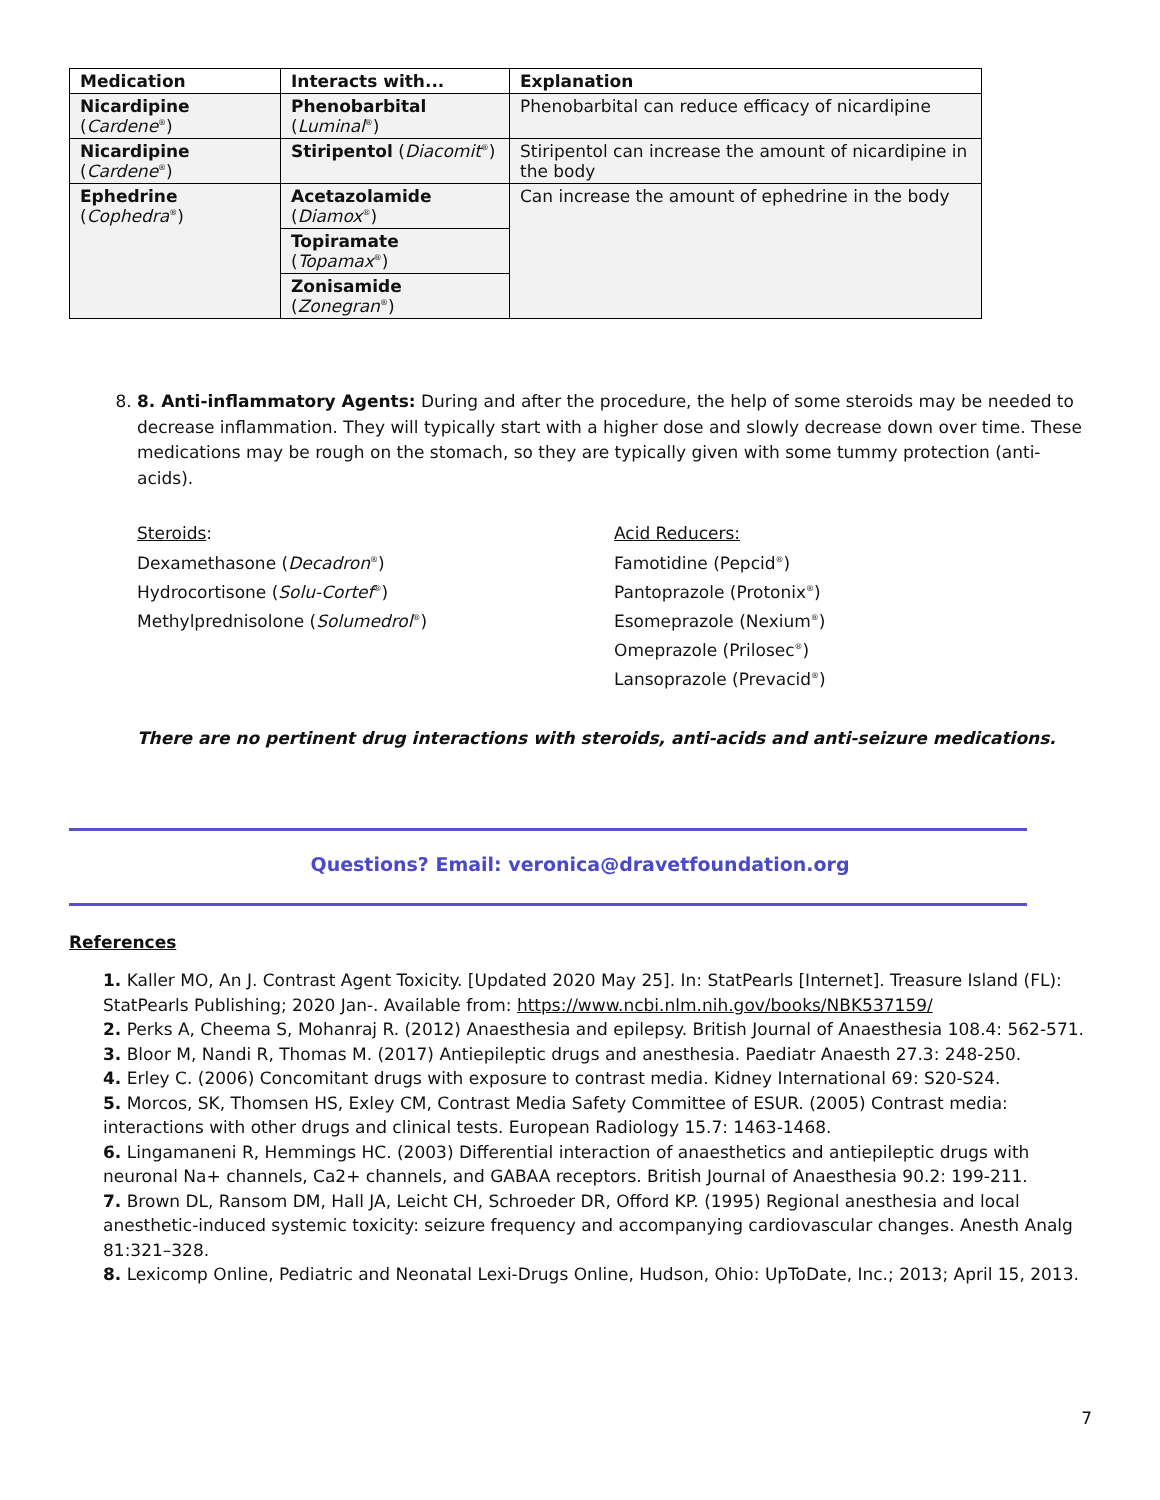| Medication | Interacts with... | Explanation |
| --- | --- | --- |
| Nicardipine ( Cardene<sup>®</sup>) | Phenobarbital ( Luminal<sup>®</sup>) | Phenobarbital can reduce efficacy of nicardipine |
| Nicardipine ( Cardene<sup>®</sup>) | Stiripentol ( Diacomit<sup>®</sup>) | Stiripentol can increase the amount of nicardipine in the body |
| Ephedrine ( Cophedra<sup>®</sup>) | Acetazolamide ( Diamox<sup>®</sup>) | Can increase the amount of ephedrine in the body |
| | Topiramate ( Topamax<sup>®</sup>) | |
| | Zonisamide ( Zonegran<sup>®</sup>) | |
8. 8. Anti-inflammatory Agents: During and after the procedure, the help of some steroids may be needed to decrease inflammation. They will typically start with a higher dose and slowly decrease down over time. These medications may be rough on the stomach, so they are typically given with some tummy protection (anti-acids).
Steroids:
Dexamethasone (Decadron<sup>®</sup>)
Hydrocortisone (Solu-Cortef<sup>®</sup>)
Methylprednisolone (Solumedrol<sup>®</sup>)
Acid Reducers:
Famotidine (Pepcid<sup>®</sup>)
Pantoprazole (Protonix<sup>®</sup>)
Esomeprazole (Nexium<sup>®</sup>)
Omeprazole (Prilosec<sup>®</sup>)
Lansoprazole (Prevacid<sup>®</sup>)
There are no pertinent drug interactions with steroids, anti-acids and anti-seizure medications.
Questions? Email: veronica@dravetfoundation.org
References
1. Kaller MO, An J. Contrast Agent Toxicity. [Updated 2020 May 25]. In: StatPearls [Internet]. Treasure Island (FL): StatPearls Publishing; 2020 Jan-. Available from: https://www.ncbi.nlm.nih.gov/books/NBK537159/
2. Perks A, Cheema S, Mohanraj R. (2012) Anaesthesia and epilepsy. British Journal of Anaesthesia 108.4: 562-571.
3. Bloor M, Nandi R, Thomas M. (2017) Antiepileptic drugs and anesthesia. Paediatr Anaesth 27.3: 248-250.
4. Erley C. (2006) Concomitant drugs with exposure to contrast media. Kidney International 69: S20-S24.
5. Morcos, SK, Thomsen HS, Exley CM, Contrast Media Safety Committee of ESUR. (2005) Contrast media: interactions with other drugs and clinical tests. European Radiology 15.7: 1463-1468.
6. Lingamaneni R, Hemmings HC. (2003) Differential interaction of anaesthetics and antiepileptic drugs with neuronal Na+ channels, Ca2+ channels, and GABAA receptors. British Journal of Anaesthesia 90.2: 199-211.
7. Brown DL, Ransom DM, Hall JA, Leicht CH, Schroeder DR, Offord KP. (1995) Regional anesthesia and local anesthetic-induced systemic toxicity: seizure frequency and accompanying cardiovascular changes. Anesth Analg 81:321–328.
8. Lexicomp Online, Pediatric and Neonatal Lexi-Drugs Online, Hudson, Ohio: UpToDate, Inc.; 2013; April 15, 2013.
7